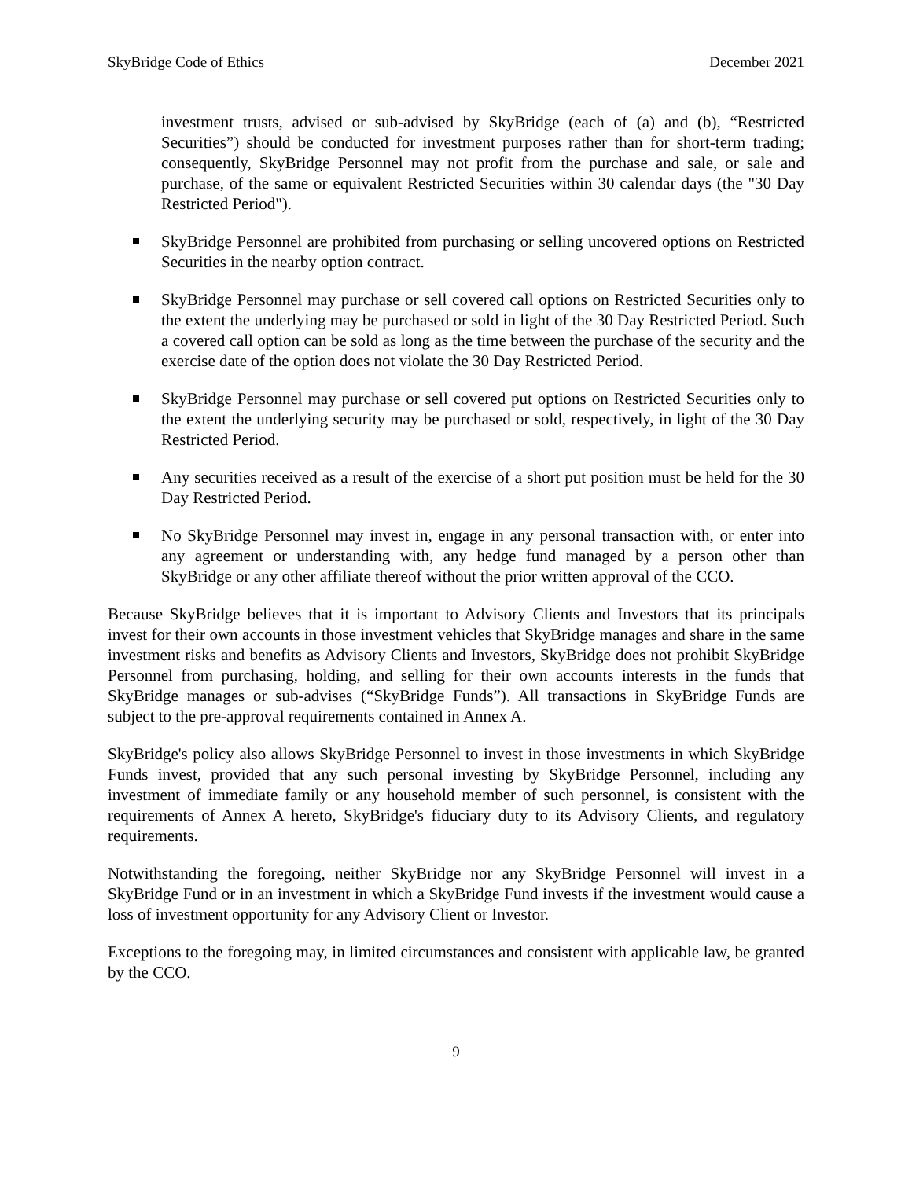SkyBridge Code of Ethics December 2021
investment trusts, advised or sub-advised by SkyBridge (each of (a) and (b), “Restricted Securities”) should be conducted for investment purposes rather than for short-term trading; consequently, SkyBridge Personnel may not profit from the purchase and sale, or sale and purchase, of the same or equivalent Restricted Securities within 30 calendar days (the "30 Day Restricted Period").
SkyBridge Personnel are prohibited from purchasing or selling uncovered options on Restricted Securities in the nearby option contract.
SkyBridge Personnel may purchase or sell covered call options on Restricted Securities only to the extent the underlying may be purchased or sold in light of the 30 Day Restricted Period. Such a covered call option can be sold as long as the time between the purchase of the security and the exercise date of the option does not violate the 30 Day Restricted Period.
SkyBridge Personnel may purchase or sell covered put options on Restricted Securities only to the extent the underlying security may be purchased or sold, respectively, in light of the 30 Day Restricted Period.
Any securities received as a result of the exercise of a short put position must be held for the 30 Day Restricted Period.
No SkyBridge Personnel may invest in, engage in any personal transaction with, or enter into any agreement or understanding with, any hedge fund managed by a person other than SkyBridge or any other affiliate thereof without the prior written approval of the CCO.
Because SkyBridge believes that it is important to Advisory Clients and Investors that its principals invest for their own accounts in those investment vehicles that SkyBridge manages and share in the same investment risks and benefits as Advisory Clients and Investors, SkyBridge does not prohibit SkyBridge Personnel from purchasing, holding, and selling for their own accounts interests in the funds that SkyBridge manages or sub-advises (“SkyBridge Funds”). All transactions in SkyBridge Funds are subject to the pre-approval requirements contained in Annex A.
SkyBridge's policy also allows SkyBridge Personnel to invest in those investments in which SkyBridge Funds invest, provided that any such personal investing by SkyBridge Personnel, including any investment of immediate family or any household member of such personnel, is consistent with the requirements of Annex A hereto, SkyBridge's fiduciary duty to its Advisory Clients, and regulatory requirements.
Notwithstanding the foregoing, neither SkyBridge nor any SkyBridge Personnel will invest in a SkyBridge Fund or in an investment in which a SkyBridge Fund invests if the investment would cause a loss of investment opportunity for any Advisory Client or Investor.
Exceptions to the foregoing may, in limited circumstances and consistent with applicable law, be granted by the CCO.
9